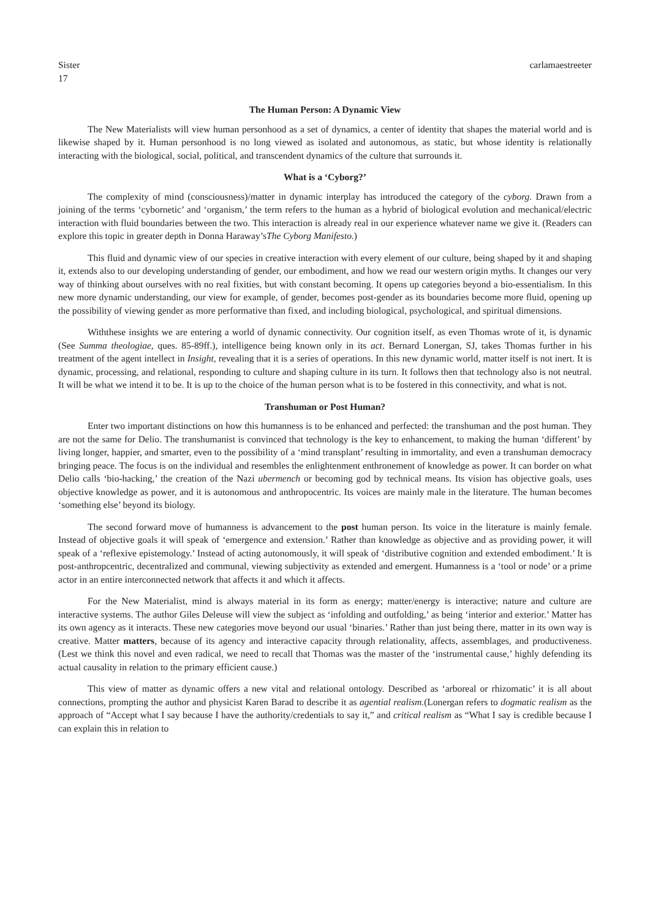Sister
17
carlamaestreeter
The Human Person: A Dynamic View
The New Materialists will view human personhood as a set of dynamics, a center of identity that shapes the material world and is likewise shaped by it. Human personhood is no long viewed as isolated and autonomous, as static, but whose identity is relationally interacting with the biological, social, political, and transcendent dynamics of the culture that surrounds it.
What is a ‘Cyborg?’
The complexity of mind (consciousness)/matter in dynamic interplay has introduced the category of the cyborg. Drawn from a joining of the terms ‘cybornetic’ and ‘organism,’ the term refers to the human as a hybrid of biological evolution and mechanical/electric interaction with fluid boundaries between the two. This interaction is already real in our experience whatever name we give it. (Readers can explore this topic in greater depth in Donna Haraway’sThe Cyborg Manifesto.)
This fluid and dynamic view of our species in creative interaction with every element of our culture, being shaped by it and shaping it, extends also to our developing understanding of gender, our embodiment, and how we read our western origin myths. It changes our very way of thinking about ourselves with no real fixities, but with constant becoming. It opens up categories beyond a bio-essentialism. In this new more dynamic understanding, our view for example, of gender, becomes post-gender as its boundaries become more fluid, opening up the possibility of viewing gender as more performative than fixed, and including biological, psychological, and spiritual dimensions.
Withthese insights we are entering a world of dynamic connectivity. Our cognition itself, as even Thomas wrote of it, is dynamic (See Summa theologiae, ques. 85-89ff.), intelligence being known only in its act. Bernard Lonergan, SJ, takes Thomas further in his treatment of the agent intellect in Insight, revealing that it is a series of operations. In this new dynamic world, matter itself is not inert. It is dynamic, processing, and relational, responding to culture and shaping culture in its turn. It follows then that technology also is not neutral. It will be what we intend it to be. It is up to the choice of the human person what is to be fostered in this connectivity, and what is not.
Transhuman or Post Human?
Enter two important distinctions on how this humanness is to be enhanced and perfected: the transhuman and the post human. They are not the same for Delio. The transhumanist is convinced that technology is the key to enhancement, to making the human ‘different’ by living longer, happier, and smarter, even to the possibility of a ‘mind transplant’ resulting in immortality, and even a transhuman democracy bringing peace. The focus is on the individual and resembles the enlightenment enthronement of knowledge as power. It can border on what Delio calls ‘bio-hacking,’ the creation of the Nazi ubermench or becoming god by technical means. Its vision has objective goals, uses objective knowledge as power, and it is autonomous and anthropocentric. Its voices are mainly male in the literature. The human becomes ‘something else’ beyond its biology.
The second forward move of humanness is advancement to the post human person. Its voice in the literature is mainly female. Instead of objective goals it will speak of ‘emergence and extension.’ Rather than knowledge as objective and as providing power, it will speak of a ‘reflexive epistemology.’ Instead of acting autonomously, it will speak of ‘distributive cognition and extended embodiment.’ It is post-anthropcentric, decentralized and communal, viewing subjectivity as extended and emergent. Humanness is a ‘tool or node’ or a prime actor in an entire interconnected network that affects it and which it affects.
For the New Materialist, mind is always material in its form as energy; matter/energy is interactive; nature and culture are interactive systems. The author Giles Deleuse will view the subject as ‘infolding and outfolding,’ as being ‘interior and exterior.’ Matter has its own agency as it interacts. These new categories move beyond our usual ‘binaries.’ Rather than just being there, matter in its own way is creative. Matter matters, because of its agency and interactive capacity through relationality, affects, assemblages, and productiveness. (Lest we think this novel and even radical, we need to recall that Thomas was the master of the ‘instrumental cause,’ highly defending its actual causality in relation to the primary efficient cause.)
This view of matter as dynamic offers a new vital and relational ontology. Described as ‘arboreal or rhizomatic’ it is all about connections, prompting the author and physicist Karen Barad to describe it as agential realism.(Lonergan refers to dogmatic realism as the approach of “Accept what I say because I have the authority/credentials to say it,” and critical realism as “What I say is credible because I can explain this in relation to